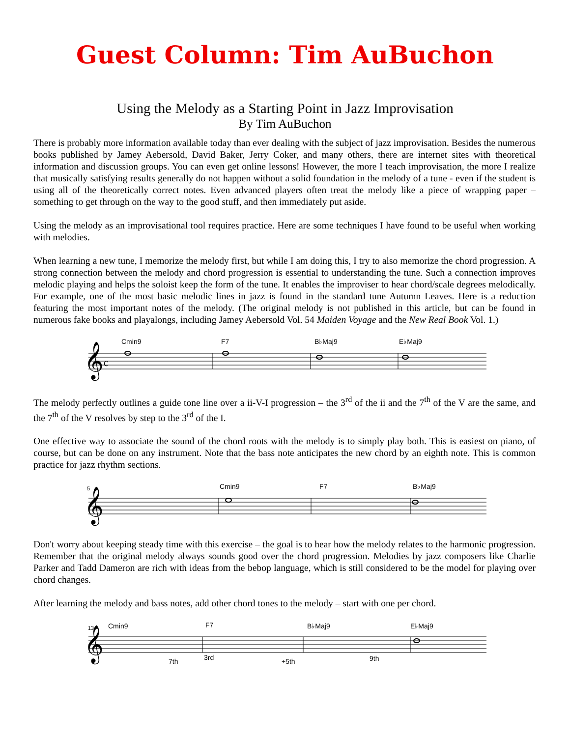Guest Column: Tim AuBuchon
Using the Melody as a Starting Point in Jazz Improvisation
By Tim AuBuchon
There is probably more information available today than ever dealing with the subject of jazz improvisation. Besides the numerous books published by Jamey Aebersold, David Baker, Jerry Coker, and many others, there are internet sites with theoretical information and discussion groups. You can even get online lessons! However, the more I teach improvisation, the more I realize that musically satisfying results generally do not happen without a solid foundation in the melody of a tune - even if the student is using all of the theoretically correct notes. Even advanced players often treat the melody like a piece of wrapping paper – something to get through on the way to the good stuff, and then immediately put aside.
Using the melody as an improvisational tool requires practice. Here are some techniques I have found to be useful when working with melodies.
When learning a new tune, I memorize the melody first, but while I am doing this, I try to also memorize the chord progression. A strong connection between the melody and chord progression is essential to understanding the tune. Such a connection improves melodic playing and helps the soloist keep the form of the tune. It enables the improviser to hear chord/scale degrees melodically. For example, one of the most basic melodic lines in jazz is found in the standard tune Autumn Leaves. Here is a reduction featuring the most important notes of the melody. (The original melody is not published in this article, but can be found in numerous fake books and playalongs, including Jamey Aebersold Vol. 54 Maiden Voyage and the New Real Book Vol. 1.)
Cmin9 F7 B♭Maj9 E♭Maj9
𝄞
c
The melody perfectly outlines a guide tone line over a ii-V-I progression – the 3<sup>rd</sup> of the ii and the 7<sup>th</sup> of the V are the same, and the 7<sup>th</sup> of the V resolves by step to the 3<sup>rd</sup> of the I.
One effective way to associate the sound of the chord roots with the melody is to simply play both. This is easiest on piano, of course, but can be done on any instrument. Note that the bass note anticipates the new chord by an eighth note. This is common practice for jazz rhythm sections.
5 Cmin9 F7 B♭Maj9
𝄞
Don't worry about keeping steady time with this exercise – the goal is to hear how the melody relates to the harmonic progression. Remember that the original melody always sounds good over the chord progression. Melodies by jazz composers like Charlie Parker and Tadd Dameron are rich with ideas from the bebop language, which is still considered to be the model for playing over chord changes.
After learning the melody and bass notes, add other chord tones to the melody – start with one per chord.
13 Cmin9 F7 B♭Maj9 E♭Maj9
7th 3rd +5th 9th
𝄞